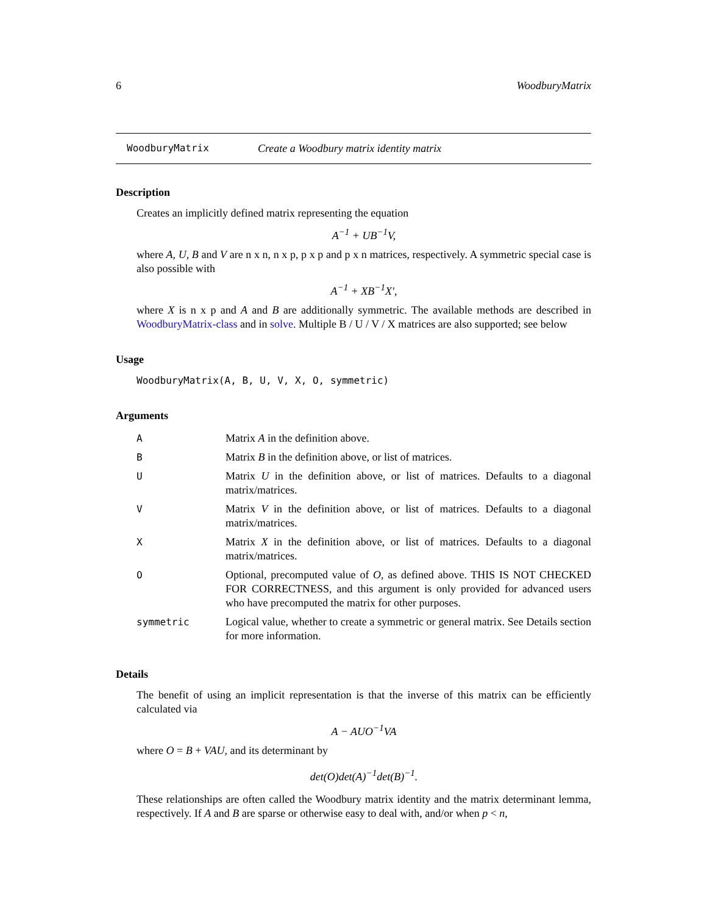6 WoodburyMatrix
WoodburyMatrix Create a Woodbury matrix identity matrix
Description
Creates an implicitly defined matrix representing the equation
A<sup>−1</sup> + UB<sup>−1</sup>V,
where A, U, B and V are n x n, n x p, p x p and p x n matrices, respectively. A symmetric special case is also possible with
A<sup>−1</sup> + XB<sup>−1</sup>X′,
where X is n x p and A and B are additionally symmetric. The available methods are described in WoodburyMatrix-class and in solve. Multiple B / U / V / X matrices are also supported; see below
Usage
WoodburyMatrix(A, B, U, V, X, O, symmetric)
Arguments
| A | Matrix A in the definition above. |
| B | Matrix B in the definition above, or list of matrices. |
| U | Matrix U in the definition above, or list of matrices. Defaults to a diagonal matrix/matrices. |
| V | Matrix V in the definition above, or list of matrices. Defaults to a diagonal matrix/matrices. |
| X | Matrix X in the definition above, or list of matrices. Defaults to a diagonal matrix/matrices. |
| O | Optional, precomputed value of O , as defined above. THIS IS NOT CHECKED FOR CORRECTNESS, and this argument is only provided for advanced users who have precomputed the matrix for other purposes. |
| symmetric | Logical value, whether to create a symmetric or general matrix. See Details section for more information. |
Details
The benefit of using an implicit representation is that the inverse of this matrix can be efficiently calculated via
A − AUO<sup>−1</sup>VA
where O = B + VAU, and its determinant by
det(O)det(A)<sup>−1</sup>det(B)<sup>−1</sup>.
These relationships are often called the Woodbury matrix identity and the matrix determinant lemma, respectively. If A and B are sparse or otherwise easy to deal with, and/or when p < n,